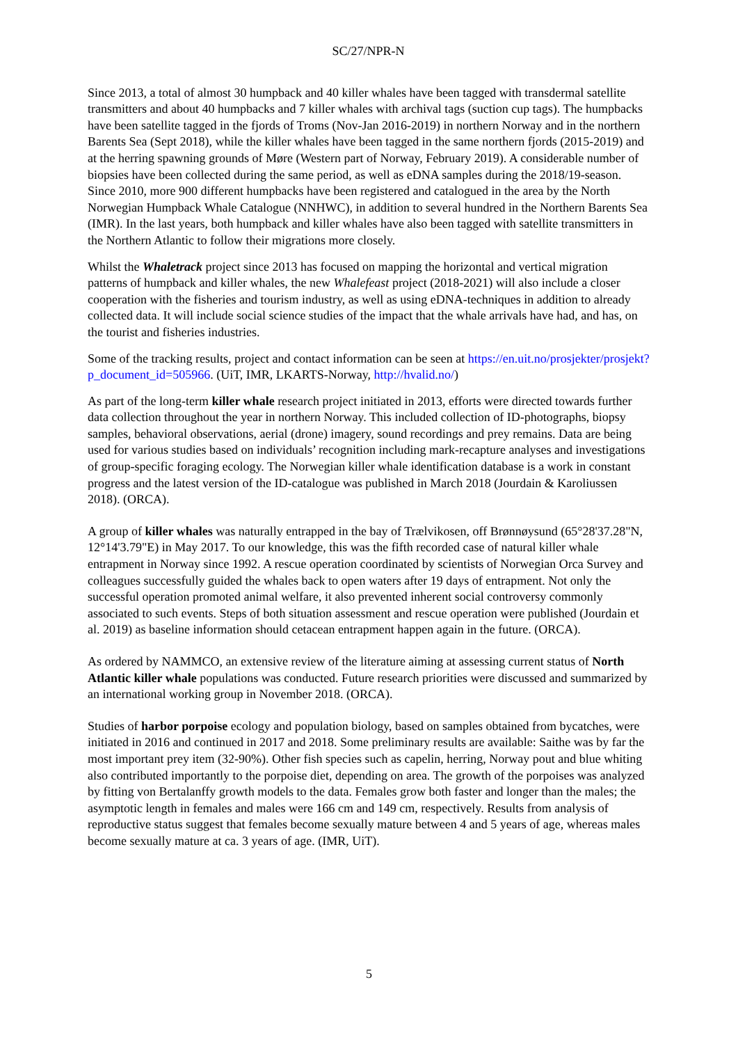SC/27/NPR-N
Since 2013, a total of almost 30 humpback and 40 killer whales have been tagged with transdermal satellite transmitters and about 40 humpbacks and 7 killer whales with archival tags (suction cup tags). The humpbacks have been satellite tagged in the fjords of Troms (Nov-Jan 2016-2019) in northern Norway and in the northern Barents Sea (Sept 2018), while the killer whales have been tagged in the same northern fjords (2015-2019) and at the herring spawning grounds of Møre (Western part of Norway, February 2019). A considerable number of biopsies have been collected during the same period, as well as eDNA samples during the 2018/19-season. Since 2010, more 900 different humpbacks have been registered and catalogued in the area by the North Norwegian Humpback Whale Catalogue (NNHWC), in addition to several hundred in the Northern Barents Sea (IMR). In the last years, both humpback and killer whales have also been tagged with satellite transmitters in the Northern Atlantic to follow their migrations more closely.
Whilst the Whaletrack project since 2013 has focused on mapping the horizontal and vertical migration patterns of humpback and killer whales, the new Whalefeast project (2018-2021) will also include a closer cooperation with the fisheries and tourism industry, as well as using eDNA-techniques in addition to already collected data. It will include social science studies of the impact that the whale arrivals have had, and has, on the tourist and fisheries industries.
Some of the tracking results, project and contact information can be seen at https://en.uit.no/prosjekter/prosjekt?p_document_id=505966. (UiT, IMR, LKARTS-Norway, http://hvalid.no/)
As part of the long-term killer whale research project initiated in 2013, efforts were directed towards further data collection throughout the year in northern Norway. This included collection of ID-photographs, biopsy samples, behavioral observations, aerial (drone) imagery, sound recordings and prey remains. Data are being used for various studies based on individuals’ recognition including mark-recapture analyses and investigations of group-specific foraging ecology. The Norwegian killer whale identification database is a work in constant progress and the latest version of the ID-catalogue was published in March 2018 (Jourdain & Karoliussen 2018). (ORCA).
A group of killer whales was naturally entrapped in the bay of Trælvikosen, off Brønnøysund (65°28'37.28"N, 12°14'3.79"E) in May 2017. To our knowledge, this was the fifth recorded case of natural killer whale entrapment in Norway since 1992. A rescue operation coordinated by scientists of Norwegian Orca Survey and colleagues successfully guided the whales back to open waters after 19 days of entrapment. Not only the successful operation promoted animal welfare, it also prevented inherent social controversy commonly associated to such events. Steps of both situation assessment and rescue operation were published (Jourdain et al. 2019) as baseline information should cetacean entrapment happen again in the future. (ORCA).
As ordered by NAMMCO, an extensive review of the literature aiming at assessing current status of North Atlantic killer whale populations was conducted. Future research priorities were discussed and summarized by an international working group in November 2018. (ORCA).
Studies of harbor porpoise ecology and population biology, based on samples obtained from bycatches, were initiated in 2016 and continued in 2017 and 2018. Some preliminary results are available: Saithe was by far the most important prey item (32-90%). Other fish species such as capelin, herring, Norway pout and blue whiting also contributed importantly to the porpoise diet, depending on area. The growth of the porpoises was analyzed by fitting von Bertalanffy growth models to the data. Females grow both faster and longer than the males; the asymptotic length in females and males were 166 cm and 149 cm, respectively. Results from analysis of reproductive status suggest that females become sexually mature between 4 and 5 years of age, whereas males become sexually mature at ca. 3 years of age. (IMR, UiT).
5